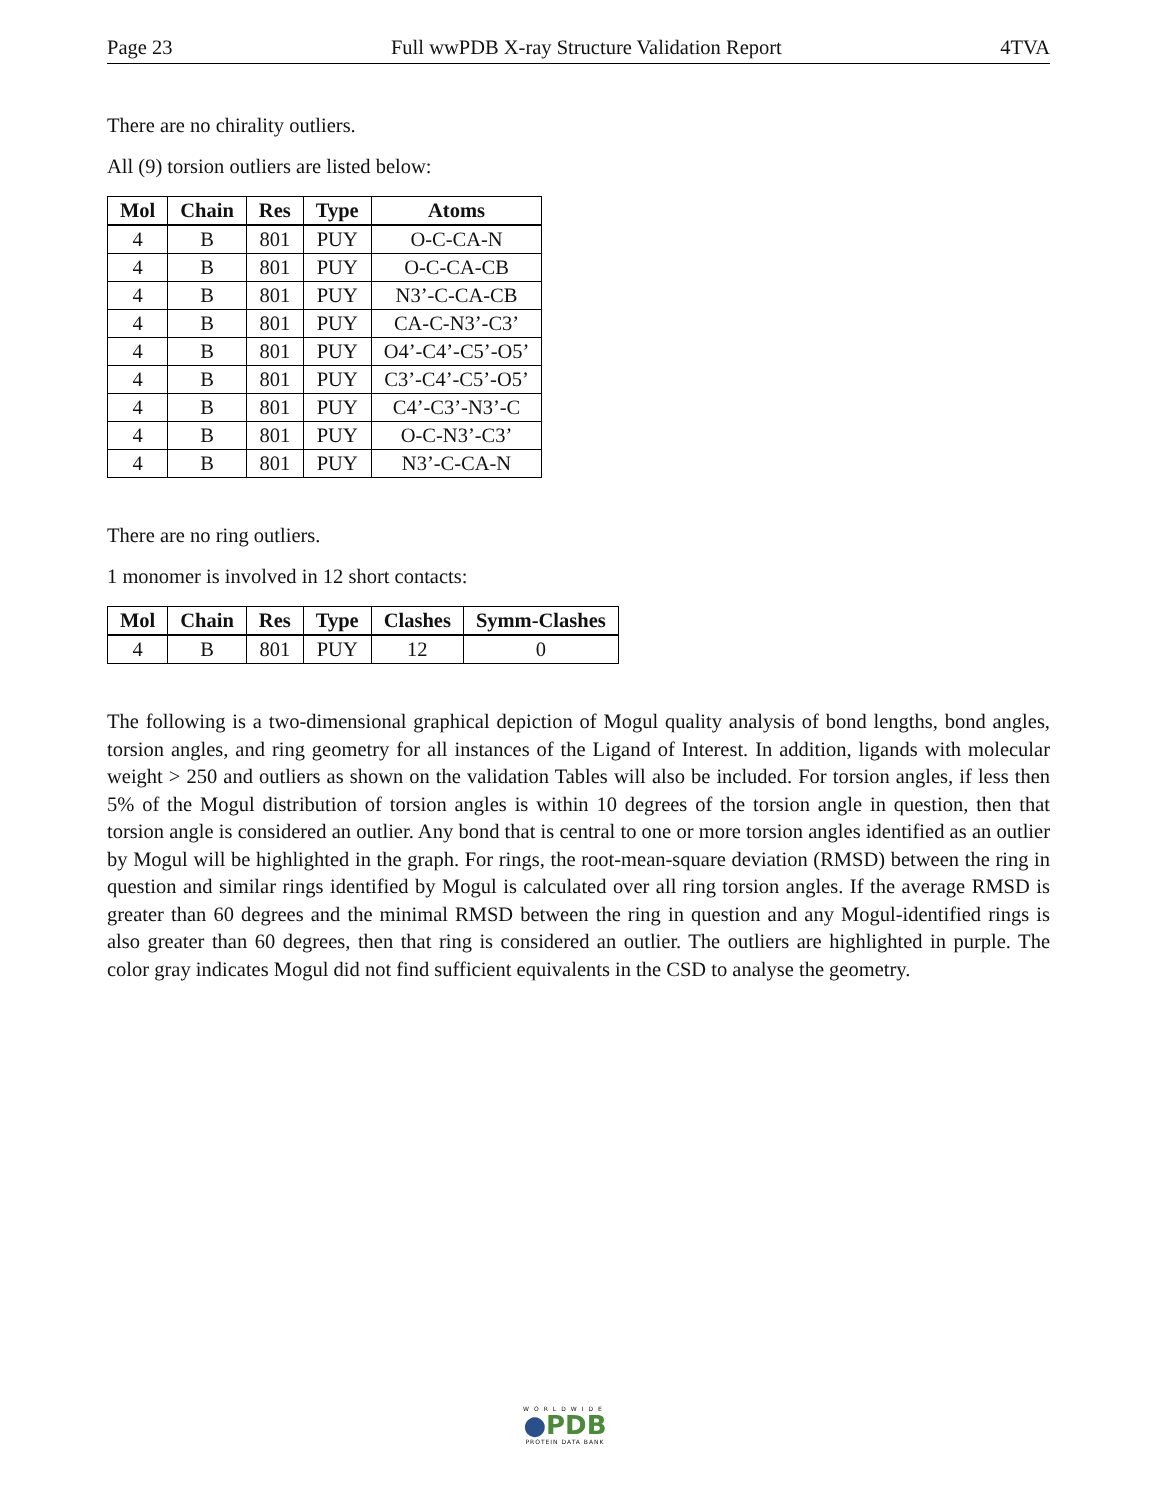Page 23 Full wwPDB X-ray Structure Validation Report 4TVA
There are no chirality outliers.
All (9) torsion outliers are listed below:
| Mol | Chain | Res | Type | Atoms |
| --- | --- | --- | --- | --- |
| 4 | B | 801 | PUY | O-C-CA-N |
| 4 | B | 801 | PUY | O-C-CA-CB |
| 4 | B | 801 | PUY | N3’-C-CA-CB |
| 4 | B | 801 | PUY | CA-C-N3’-C3’ |
| 4 | B | 801 | PUY | O4’-C4’-C5’-O5’ |
| 4 | B | 801 | PUY | C3’-C4’-C5’-O5’ |
| 4 | B | 801 | PUY | C4’-C3’-N3’-C |
| 4 | B | 801 | PUY | O-C-N3’-C3’ |
| 4 | B | 801 | PUY | N3’-C-CA-N |
There are no ring outliers.
1 monomer is involved in 12 short contacts:
| Mol | Chain | Res | Type | Clashes | Symm-Clashes |
| --- | --- | --- | --- | --- | --- |
| 4 | B | 801 | PUY | 12 | 0 |
The following is a two-dimensional graphical depiction of Mogul quality analysis of bond lengths, bond angles, torsion angles, and ring geometry for all instances of the Ligand of Interest. In addition, ligands with molecular weight > 250 and outliers as shown on the validation Tables will also be included. For torsion angles, if less then 5% of the Mogul distribution of torsion angles is within 10 degrees of the torsion angle in question, then that torsion angle is considered an outlier. Any bond that is central to one or more torsion angles identified as an outlier by Mogul will be highlighted in the graph. For rings, the root-mean-square deviation (RMSD) between the ring in question and similar rings identified by Mogul is calculated over all ring torsion angles. If the average RMSD is greater than 60 degrees and the minimal RMSD between the ring in question and any Mogul-identified rings is also greater than 60 degrees, then that ring is considered an outlier. The outliers are highlighted in purple. The color gray indicates Mogul did not find sufficient equivalents in the CSD to analyse the geometry.
WORLDWIDE
●PDB
PROTEIN DATA BANK